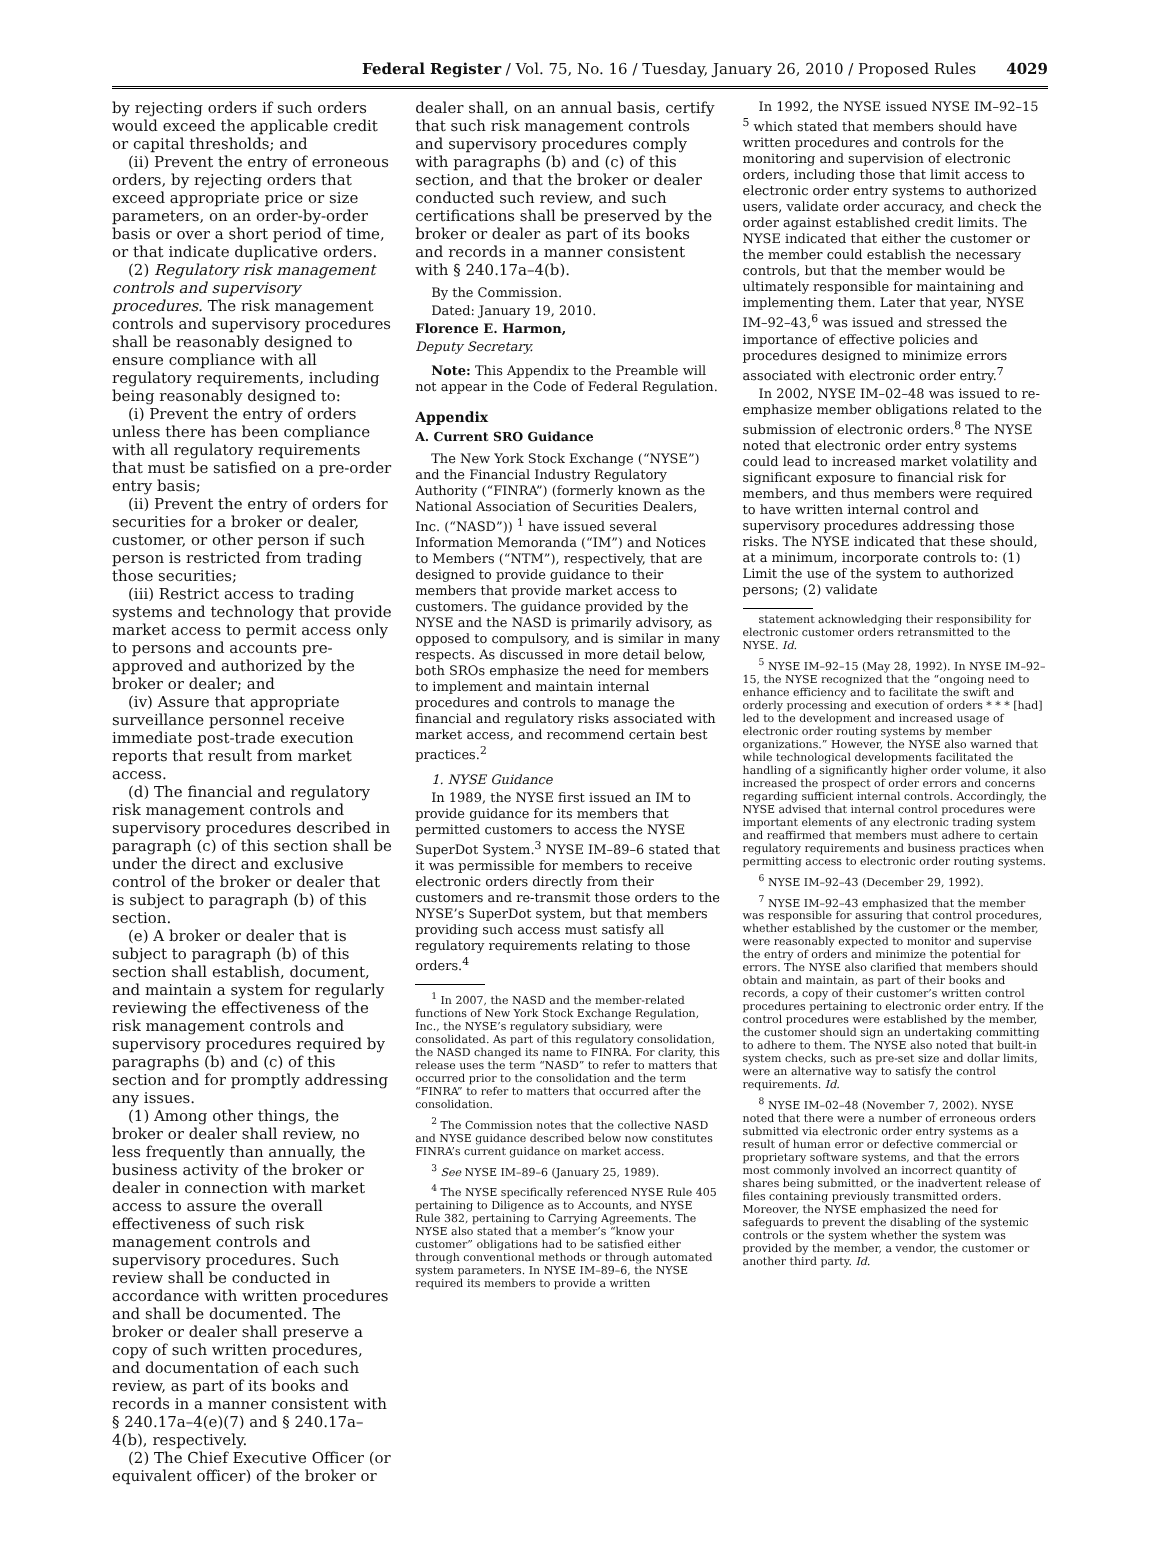Federal Register / Vol. 75, No. 16 / Tuesday, January 26, 2010 / Proposed Rules 4029
by rejecting orders if such orders would exceed the applicable credit or capital thresholds; and
(ii) Prevent the entry of erroneous orders, by rejecting orders that exceed appropriate price or size parameters, on an order-by-order basis or over a short period of time, or that indicate duplicative orders.
(2) Regulatory risk management controls and supervisory procedures. The risk management controls and supervisory procedures shall be reasonably designed to ensure compliance with all regulatory requirements, including being reasonably designed to:
(i) Prevent the entry of orders unless there has been compliance with all regulatory requirements that must be satisfied on a pre-order entry basis;
(ii) Prevent the entry of orders for securities for a broker or dealer, customer, or other person if such person is restricted from trading those securities;
(iii) Restrict access to trading systems and technology that provide market access to permit access only to persons and accounts pre-approved and authorized by the broker or dealer; and
(iv) Assure that appropriate surveillance personnel receive immediate post-trade execution reports that result from market access.
(d) The financial and regulatory risk management controls and supervisory procedures described in paragraph (c) of this section shall be under the direct and exclusive control of the broker or dealer that is subject to paragraph (b) of this section.
(e) A broker or dealer that is subject to paragraph (b) of this section shall establish, document, and maintain a system for regularly reviewing the effectiveness of the risk management controls and supervisory procedures required by paragraphs (b) and (c) of this section and for promptly addressing any issues.
(1) Among other things, the broker or dealer shall review, no less frequently than annually, the business activity of the broker or dealer in connection with market access to assure the overall effectiveness of such risk management controls and supervisory procedures. Such review shall be conducted in accordance with written procedures and shall be documented. The broker or dealer shall preserve a copy of such written procedures, and documentation of each such review, as part of its books and records in a manner consistent with § 240.17a–4(e)(7) and § 240.17a–4(b), respectively.
(2) The Chief Executive Officer (or equivalent officer) of the broker or
dealer shall, on an annual basis, certify that such risk management controls and supervisory procedures comply with paragraphs (b) and (c) of this section, and that the broker or dealer conducted such review, and such certifications shall be preserved by the broker or dealer as part of its books and records in a manner consistent with § 240.17a–4(b).
By the Commission.
Dated: January 19, 2010.
Florence E. Harmon,
Deputy Secretary.
Note: This Appendix to the Preamble will not appear in the Code of Federal Regulation.
Appendix
A. Current SRO Guidance
The New York Stock Exchange (“NYSE”) and the Financial Industry Regulatory Authority (“FINRA”) (formerly known as the National Association of Securities Dealers, Inc. (“NASD”)) <sup>1</sup> have issued several Information Memoranda (“IM”) and Notices to Members (“NTM”), respectively, that are designed to provide guidance to their members that provide market access to customers. The guidance provided by the NYSE and the NASD is primarily advisory, as opposed to compulsory, and is similar in many respects. As discussed in more detail below, both SROs emphasize the need for members to implement and maintain internal procedures and controls to manage the financial and regulatory risks associated with market access, and recommend certain best practices.<sup>2</sup>
1. NYSE Guidance
In 1989, the NYSE first issued an IM to provide guidance for its members that permitted customers to access the NYSE SuperDot System.<sup>3</sup> NYSE IM–89–6 stated that it was permissible for members to receive electronic orders directly from their customers and re-transmit those orders to the NYSE’s SuperDot system, but that members providing such access must satisfy all regulatory requirements relating to those orders.<sup>4</sup>
<sup>1</sup> In 2007, the NASD and the member-related functions of New York Stock Exchange Regulation, Inc., the NYSE’s regulatory subsidiary, were consolidated. As part of this regulatory consolidation, the NASD changed its name to FINRA. For clarity, this release uses the term “NASD” to refer to matters that occurred prior to the consolidation and the term “FINRA” to refer to matters that occurred after the consolidation.
<sup>2</sup> The Commission notes that the collective NASD and NYSE guidance described below now constitutes FINRA’s current guidance on market access.
<sup>3</sup> See NYSE IM–89–6 (January 25, 1989).
<sup>4</sup> The NYSE specifically referenced NYSE Rule 405 pertaining to Diligence as to Accounts, and NYSE Rule 382, pertaining to Carrying Agreements. The NYSE also stated that a member’s “know your customer” obligations had to be satisfied either through conventional methods or through automated system parameters. In NYSE IM–89–6, the NYSE required its members to provide a written
In 1992, the NYSE issued NYSE IM–92–15 <sup>5</sup> which stated that members should have written procedures and controls for the monitoring and supervision of electronic orders, including those that limit access to electronic order entry systems to authorized users, validate order accuracy, and check the order against established credit limits. The NYSE indicated that either the customer or the member could establish the necessary controls, but that the member would be ultimately responsible for maintaining and implementing them. Later that year, NYSE IM–92–43,<sup>6</sup> was issued and stressed the importance of effective policies and procedures designed to minimize errors associated with electronic order entry.<sup>7</sup>
In 2002, NYSE IM–02–48 was issued to re-emphasize member obligations related to the submission of electronic orders.<sup>8</sup> The NYSE noted that electronic order entry systems could lead to increased market volatility and significant exposure to financial risk for members, and thus members were required to have written internal control and supervisory procedures addressing those risks. The NYSE indicated that these should, at a minimum, incorporate controls to: (1) Limit the use of the system to authorized persons; (2) validate
statement acknowledging their responsibility for electronic customer orders retransmitted to the NYSE. Id.
<sup>5</sup> NYSE IM–92–15 (May 28, 1992). In NYSE IM–92–15, the NYSE recognized that the “ongoing need to enhance efficiency and to facilitate the swift and orderly processing and execution of orders * * * [had] led to the development and increased usage of electronic order routing systems by member organizations.” However, the NYSE also warned that while technological developments facilitated the handling of a significantly higher order volume, it also increased the prospect of order errors and concerns regarding sufficient internal controls. Accordingly, the NYSE advised that internal control procedures were important elements of any electronic trading system and reaffirmed that members must adhere to certain regulatory requirements and business practices when permitting access to electronic order routing systems.
<sup>6</sup> NYSE IM–92–43 (December 29, 1992).
<sup>7</sup> NYSE IM–92–43 emphasized that the member was responsible for assuring that control procedures, whether established by the customer or the member, were reasonably expected to monitor and supervise the entry of orders and minimize the potential for errors. The NYSE also clarified that members should obtain and maintain, as part of their books and records, a copy of their customer’s written control procedures pertaining to electronic order entry. If the control procedures were established by the member, the customer should sign an undertaking committing to adhere to them. The NYSE also noted that built-in system checks, such as pre-set size and dollar limits, were an alternative way to satisfy the control requirements. Id.
<sup>8</sup> NYSE IM–02–48 (November 7, 2002). NYSE noted that there were a number of erroneous orders submitted via electronic order entry systems as a result of human error or defective commercial or proprietary software systems, and that the errors most commonly involved an incorrect quantity of shares being submitted, or the inadvertent release of files containing previously transmitted orders. Moreover, the NYSE emphasized the need for safeguards to prevent the disabling of the systemic controls or the system whether the system was provided by the member, a vendor, the customer or another third party. Id.